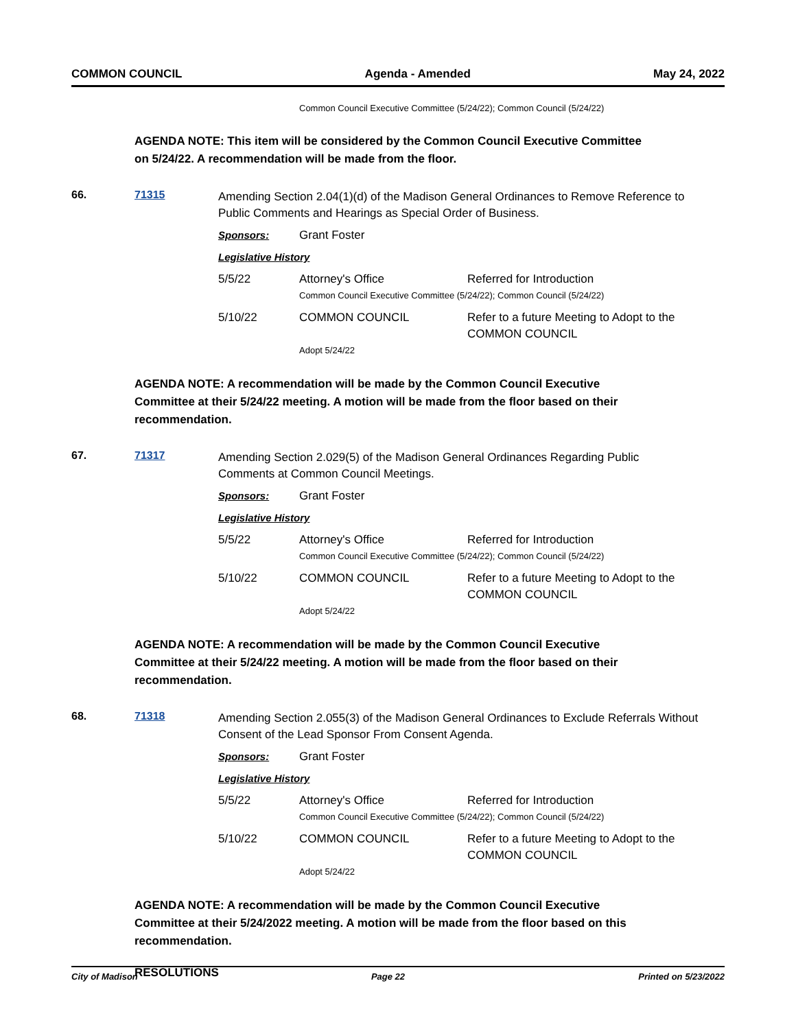COMMON COUNCIL Agenda - Amended May 24, 2022
Common Council Executive Committee (5/24/22); Common Council (5/24/22)
AGENDA NOTE: This item will be considered by the Common Council Executive Committee on 5/24/22. A recommendation will be made from the floor.
66. 71315
Amending Section 2.04(1)(d) of the Madison General Ordinances to Remove Reference to Public Comments and Hearings as Special Order of Business.
Sponsors: Grant Foster
Legislative History
5/5/22 Attorney's Office Referred for Introduction
Common Council Executive Committee (5/24/22); Common Council (5/24/22)
5/10/22 COMMON COUNCIL Refer to a future Meeting to Adopt to the COMMON COUNCIL
Adopt 5/24/22
AGENDA NOTE: A recommendation will be made by the Common Council Executive Committee at their 5/24/22 meeting. A motion will be made from the floor based on their recommendation.
67. 71317
Amending Section 2.029(5) of the Madison General Ordinances Regarding Public Comments at Common Council Meetings.
Sponsors: Grant Foster
Legislative History
5/5/22 Attorney's Office Referred for Introduction
Common Council Executive Committee (5/24/22); Common Council (5/24/22)
5/10/22 COMMON COUNCIL Refer to a future Meeting to Adopt to the COMMON COUNCIL
Adopt 5/24/22
AGENDA NOTE: A recommendation will be made by the Common Council Executive Committee at their 5/24/22 meeting. A motion will be made from the floor based on their recommendation.
68. 71318
Amending Section 2.055(3) of the Madison General Ordinances to Exclude Referrals Without Consent of the Lead Sponsor From Consent Agenda.
Sponsors: Grant Foster
Legislative History
5/5/22 Attorney's Office Referred for Introduction
Common Council Executive Committee (5/24/22); Common Council (5/24/22)
5/10/22 COMMON COUNCIL Refer to a future Meeting to Adopt to the COMMON COUNCIL
Adopt 5/24/22
AGENDA NOTE: A recommendation will be made by the Common Council Executive Committee at their 5/24/2022 meeting. A motion will be made from the floor based on this recommendation.
RESOLUTIONS
City of Madison Page 22 Printed on 5/23/2022